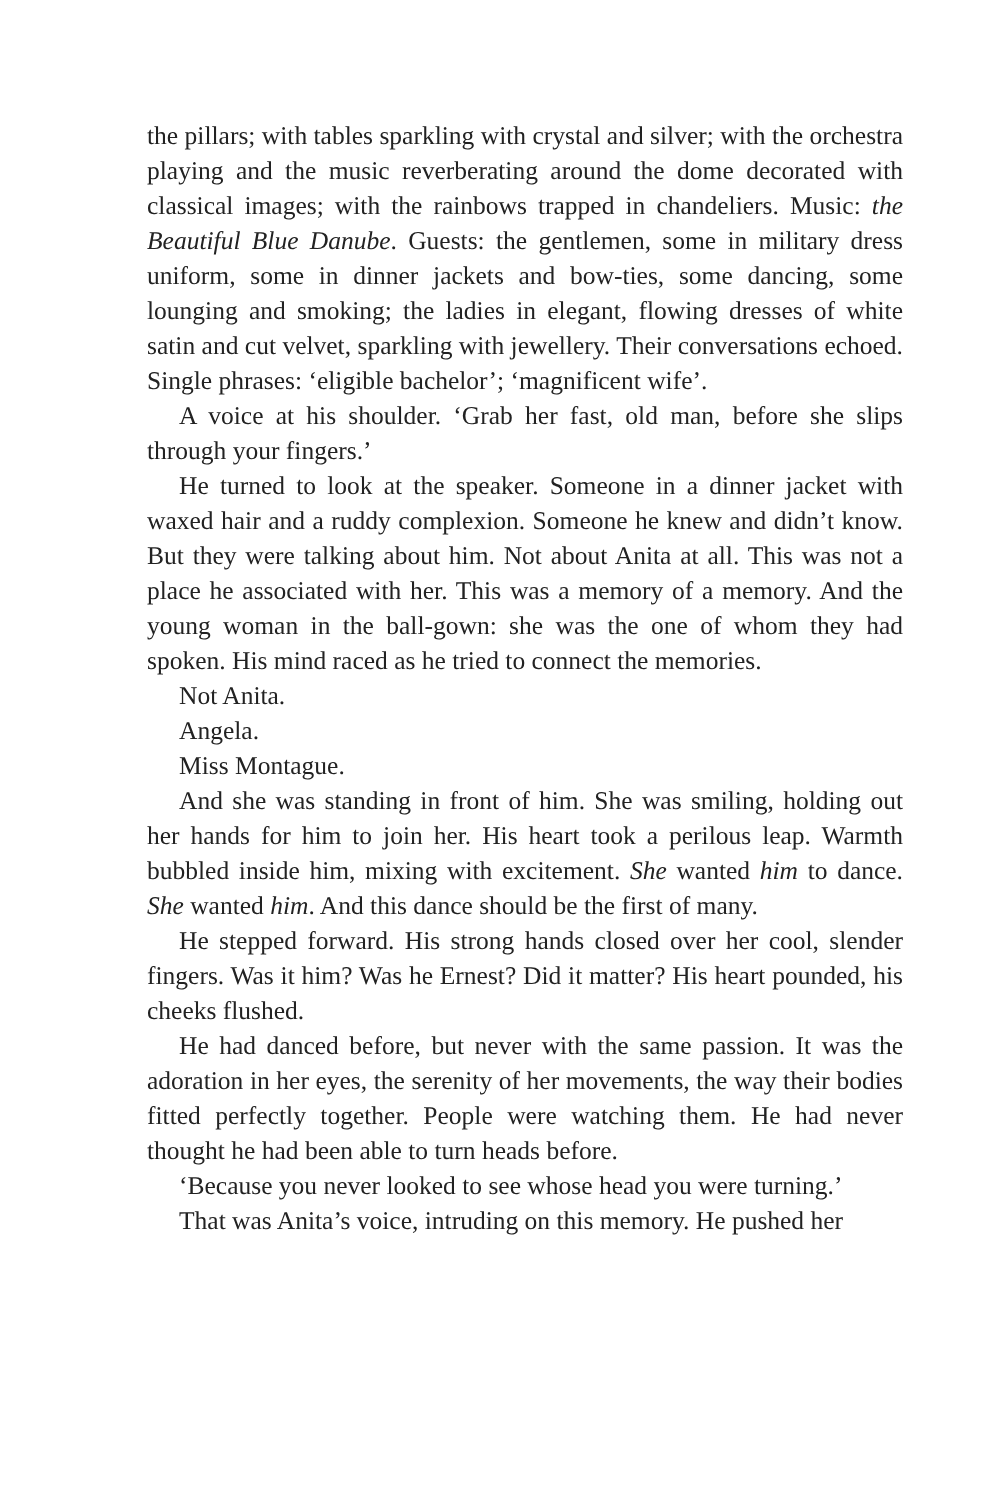the pillars; with tables sparkling with crystal and silver; with the orchestra playing and the music reverberating around the dome decorated with classical images; with the rainbows trapped in chandeliers. Music: the Beautiful Blue Danube. Guests: the gentlemen, some in military dress uniform, some in dinner jackets and bow-ties, some dancing, some lounging and smoking; the ladies in elegant, flowing dresses of white satin and cut velvet, sparkling with jewellery. Their conversations echoed. Single phrases: ‘eligible bachelor’; ‘magnificent wife’.
A voice at his shoulder. ‘Grab her fast, old man, before she slips through your fingers.’
He turned to look at the speaker. Someone in a dinner jacket with waxed hair and a ruddy complexion. Someone he knew and didn’t know. But they were talking about him. Not about Anita at all. This was not a place he associated with her. This was a memory of a memory. And the young woman in the ball-gown: she was the one of whom they had spoken. His mind raced as he tried to connect the memories.
Not Anita.
Angela.
Miss Montague.
And she was standing in front of him. She was smiling, holding out her hands for him to join her. His heart took a perilous leap. Warmth bubbled inside him, mixing with excitement. She wanted him to dance. She wanted him. And this dance should be the first of many.
He stepped forward. His strong hands closed over her cool, slender fingers. Was it him? Was he Ernest? Did it matter? His heart pounded, his cheeks flushed.
He had danced before, but never with the same passion. It was the adoration in her eyes, the serenity of her movements, the way their bodies fitted perfectly together. People were watching them. He had never thought he had been able to turn heads before.
‘Because you never looked to see whose head you were turning.’
That was Anita’s voice, intruding on this memory. He pushed her